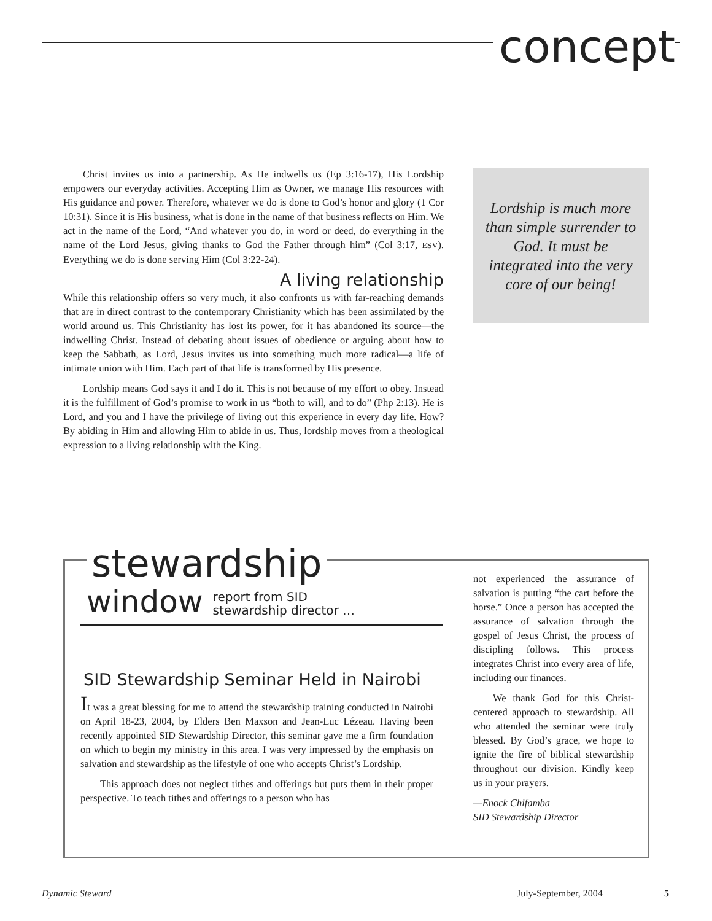concept
Christ invites us into a partnership. As He indwells us (Ep 3:16-17), His Lordship empowers our everyday activities. Accepting Him as Owner, we manage His resources with His guidance and power. Therefore, whatever we do is done to God’s honor and glory (1 Cor 10:31). Since it is His business, what is done in the name of that business reflects on Him. We act in the name of the Lord, “And whatever you do, in word or deed, do everything in the name of the Lord Jesus, giving thanks to God the Father through him” (Col 3:17, ESV). Everything we do is done serving Him (Col 3:22-24).
A living relationship
While this relationship offers so very much, it also confronts us with far-reaching demands that are in direct contrast to the contemporary Christianity which has been assimilated by the world around us. This Christianity has lost its power, for it has abandoned its source—the indwelling Christ. Instead of debating about issues of obedience or arguing about how to keep the Sabbath, as Lord, Jesus invites us into something much more radical—a life of intimate union with Him. Each part of that life is transformed by His presence.
Lordship means God says it and I do it. This is not because of my effort to obey. Instead it is the fulfillment of God’s promise to work in us “both to will, and to do” (Php 2:13). He is Lord, and you and I have the privilege of living out this experience in every day life. How? By abiding in Him and allowing Him to abide in us. Thus, lordship moves from a theological expression to a living relationship with the King.
Lordship is much more than simple surrender to God. It must be integrated into the very core of our being!
stewardship
window report from SID
stewardship director …
SID Stewardship Seminar Held in Nairobi
It was a great blessing for me to attend the stewardship training conducted in Nairobi on April 18-23, 2004, by Elders Ben Maxson and Jean-Luc Lézeau. Having been recently appointed SID Stewardship Director, this seminar gave me a firm foundation on which to begin my ministry in this area. I was very impressed by the emphasis on salvation and stewardship as the lifestyle of one who accepts Christ’s Lordship.
This approach does not neglect tithes and offerings but puts them in their proper perspective. To teach tithes and offerings to a person who has
not experienced the assurance of salvation is putting “the cart before the horse.” Once a person has accepted the assurance of salvation through the gospel of Jesus Christ, the process of discipling follows. This process integrates Christ into every area of life, including our finances.
We thank God for this Christ-centered approach to stewardship. All who attended the seminar were truly blessed. By God’s grace, we hope to ignite the fire of biblical stewardship throughout our division. Kindly keep us in your prayers.
—Enock Chifamba
SID Stewardship Director
Dynamic Steward July-September, 2004 5